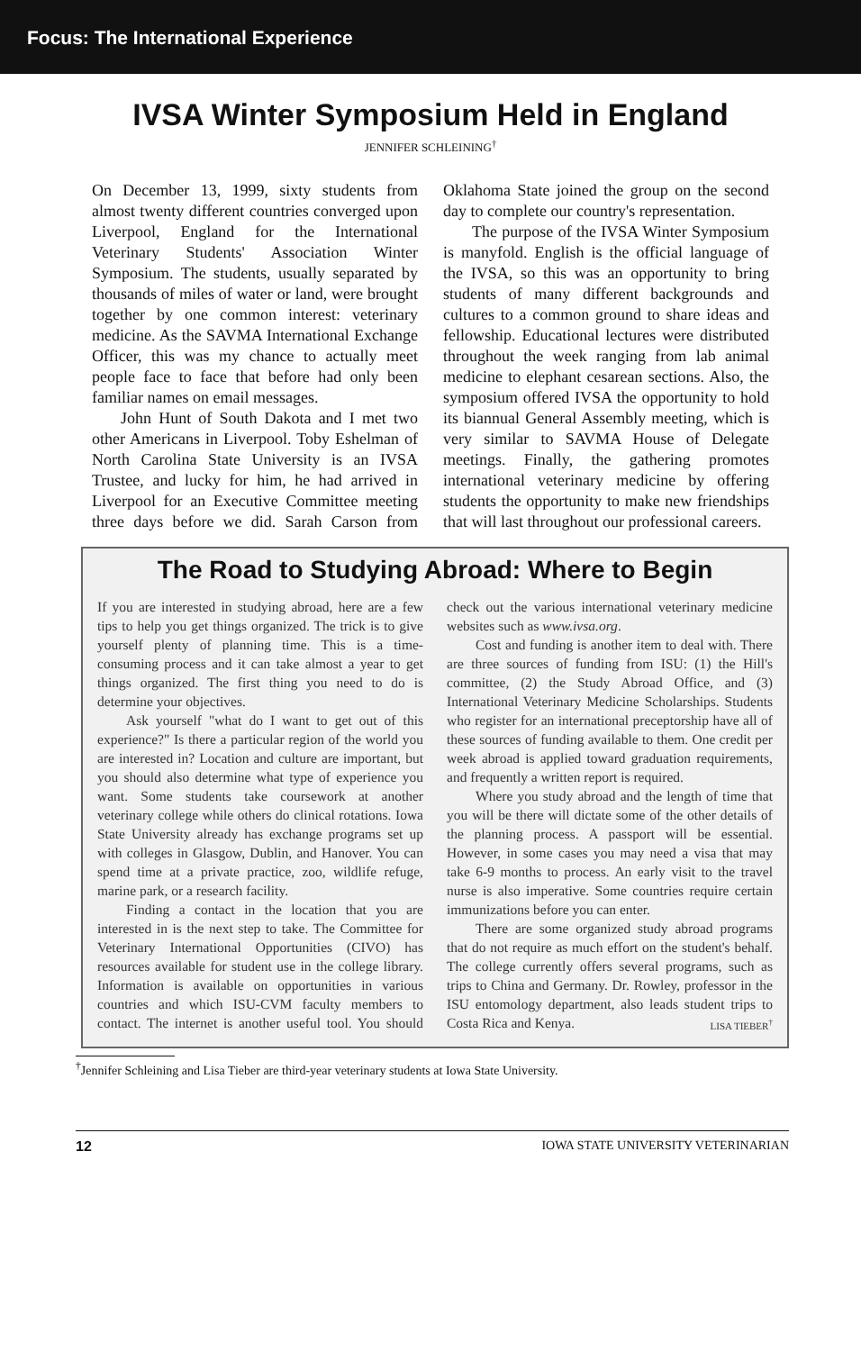Focus: The International Experience
IVSA Winter Symposium Held in England
JENNIFER SCHLEINING<sup>†</sup>
On December 13, 1999, sixty students from almost twenty different countries converged upon Liverpool, England for the International Veterinary Students' Association Winter Symposium. The students, usually separated by thousands of miles of water or land, were brought together by one common interest: veterinary medicine. As the SAVMA International Exchange Officer, this was my chance to actually meet people face to face that before had only been familiar names on email messages.
John Hunt of South Dakota and I met two other Americans in Liverpool. Toby Eshelman of North Carolina State University is an IVSA Trustee, and lucky for him, he had arrived in Liverpool for an Executive Committee meeting three days before we did. Sarah Carson from Oklahoma State joined the group on the second day to complete our country's representation.
The purpose of the IVSA Winter Symposium is manyfold. English is the official language of the IVSA, so this was an opportunity to bring students of many different backgrounds and cultures to a common ground to share ideas and fellowship. Educational lectures were distributed throughout the week ranging from lab animal medicine to elephant cesarean sections. Also, the symposium offered IVSA the opportunity to hold its biannual General Assembly meeting, which is very similar to SAVMA House of Delegate meetings. Finally, the gathering promotes international veterinary medicine by offering students the opportunity to make new friendships that will last throughout our professional careers.
The Road to Studying Abroad: Where to Begin
If you are interested in studying abroad, here are a few tips to help you get things organized. The trick is to give yourself plenty of planning time. This is a time-consuming process and it can take almost a year to get things organized. The first thing you need to do is determine your objectives.
Ask yourself "what do I want to get out of this experience?" Is there a particular region of the world you are interested in? Location and culture are important, but you should also determine what type of experience you want. Some students take coursework at another veterinary college while others do clinical rotations. Iowa State University already has exchange programs set up with colleges in Glasgow, Dublin, and Hanover. You can spend time at a private practice, zoo, wildlife refuge, marine park, or a research facility.
Finding a contact in the location that you are interested in is the next step to take. The Committee for Veterinary International Opportunities (CIVO) has resources available for student use in the college library. Information is available on opportunities in various countries and which ISU-CVM faculty members to contact. The internet is another useful tool. You should check out the various international veterinary medicine websites such as www.ivsa.org.
Cost and funding is another item to deal with. There are three sources of funding from ISU: (1) the Hill's committee, (2) the Study Abroad Office, and (3) International Veterinary Medicine Scholarships. Students who register for an international preceptorship have all of these sources of funding available to them. One credit per week abroad is applied toward graduation requirements, and frequently a written report is required.
Where you study abroad and the length of time that you will be there will dictate some of the other details of the planning process. A passport will be essential. However, in some cases you may need a visa that may take 6-9 months to process. An early visit to the travel nurse is also imperative. Some countries require certain immunizations before you can enter.
There are some organized study abroad programs that do not require as much effort on the student's behalf. The college currently offers several programs, such as trips to China and Germany. Dr. Rowley, professor in the ISU entomology department, also leads student trips to Costa Rica and Kenya. LISA TIEBER<sup>†</sup>
<sup>†</sup> Jennifer Schleining and Lisa Tieber are third-year veterinary students at Iowa State University.
12 IOWA STATE UNIVERSITY VETERINARIAN